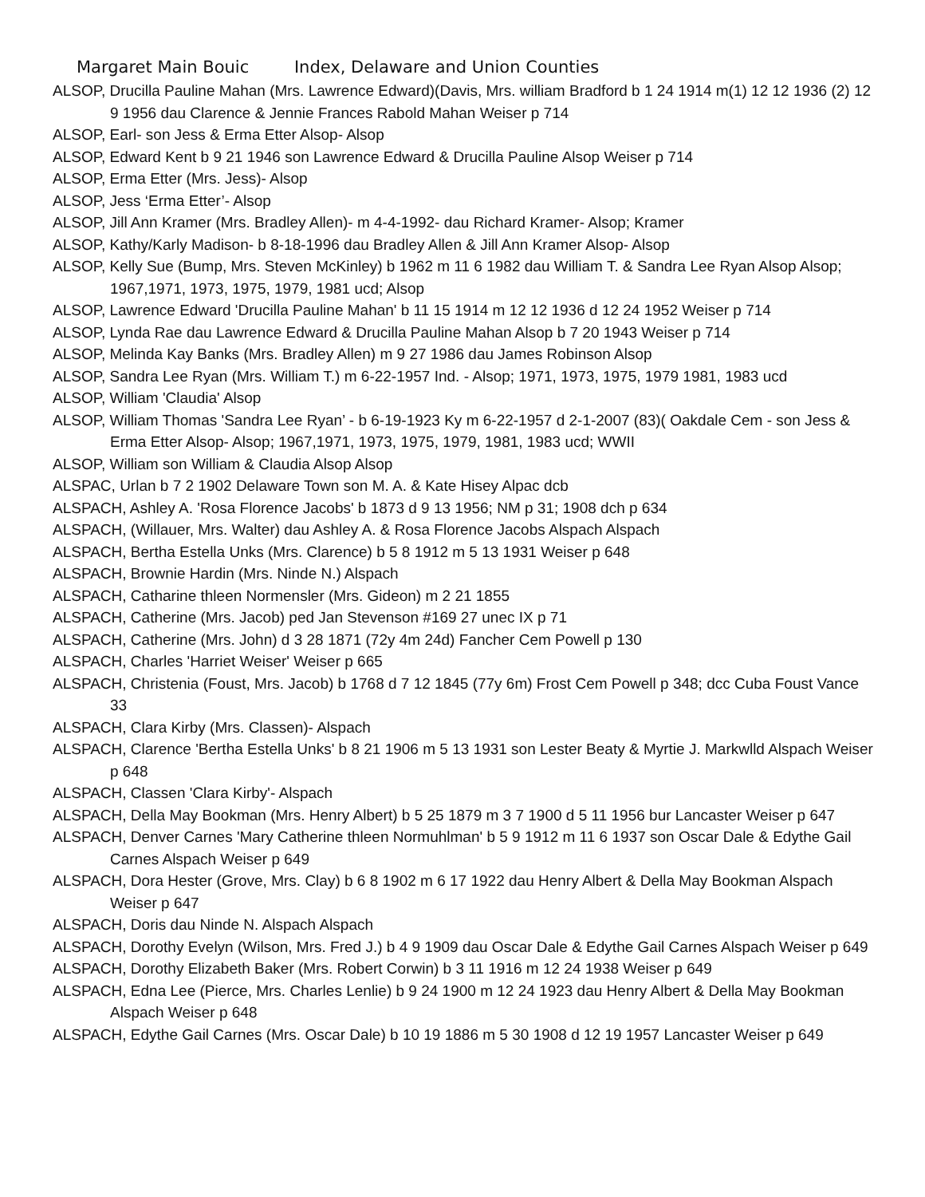Margaret Main Bouic Index, Delaware and Union Counties
ALSOP, Drucilla Pauline Mahan (Mrs. Lawrence Edward)(Davis, Mrs. william Bradford b 1 24 1914 m(1) 12 12 1936 (2) 12 9 1956 dau Clarence & Jennie Frances Rabold Mahan Weiser p 714
ALSOP, Earl- son Jess & Erma Etter Alsop- Alsop
ALSOP, Edward Kent b 9 21 1946 son Lawrence Edward & Drucilla Pauline Alsop Weiser p 714
ALSOP, Erma Etter (Mrs. Jess)- Alsop
ALSOP, Jess ‘Erma Etter’- Alsop
ALSOP, Jill Ann Kramer (Mrs. Bradley Allen)- m 4-4-1992- dau Richard Kramer- Alsop; Kramer
ALSOP, Kathy/Karly Madison- b 8-18-1996 dau Bradley Allen & Jill Ann Kramer Alsop- Alsop
ALSOP, Kelly Sue (Bump, Mrs. Steven McKinley) b 1962 m 11 6 1982 dau William T. & Sandra Lee Ryan Alsop Alsop; 1967,1971, 1973, 1975, 1979, 1981 ucd; Alsop
ALSOP, Lawrence Edward 'Drucilla Pauline Mahan' b 11 15 1914 m 12 12 1936 d 12 24 1952 Weiser p 714
ALSOP, Lynda Rae dau Lawrence Edward & Drucilla Pauline Mahan Alsop b 7 20 1943 Weiser p 714
ALSOP, Melinda Kay Banks (Mrs. Bradley Allen) m 9 27 1986 dau James Robinson Alsop
ALSOP, Sandra Lee Ryan (Mrs. William T.) m 6-22-1957 Ind. - Alsop; 1971, 1973, 1975, 1979 1981, 1983 ucd
ALSOP, William 'Claudia' Alsop
ALSOP, William Thomas 'Sandra Lee Ryan’ - b 6-19-1923 Ky m 6-22-1957 d 2-1-2007 (83)( Oakdale Cem - son Jess & Erma Etter Alsop- Alsop; 1967,1971, 1973, 1975, 1979, 1981, 1983 ucd; WWII
ALSOP, William son William & Claudia Alsop Alsop
ALSPAC, Urlan b 7 2 1902 Delaware Town son M. A. & Kate Hisey Alpac dcb
ALSPACH, Ashley A. 'Rosa Florence Jacobs' b 1873 d 9 13 1956; NM p 31; 1908 dch p 634
ALSPACH, (Willauer, Mrs. Walter) dau Ashley A. & Rosa Florence Jacobs Alspach Alspach
ALSPACH, Bertha Estella Unks (Mrs. Clarence) b 5 8 1912 m 5 13 1931 Weiser p 648
ALSPACH, Brownie Hardin (Mrs. Ninde N.) Alspach
ALSPACH, Catharine thleen Normensler (Mrs. Gideon) m 2 21 1855
ALSPACH, Catherine (Mrs. Jacob) ped Jan Stevenson #169 27 unec IX p 71
ALSPACH, Catherine (Mrs. John) d 3 28 1871 (72y 4m 24d) Fancher Cem Powell p 130
ALSPACH, Charles 'Harriet Weiser' Weiser p 665
ALSPACH, Christenia (Foust, Mrs. Jacob) b 1768 d 7 12 1845 (77y 6m) Frost Cem Powell p 348; dcc Cuba Foust Vance 33
ALSPACH, Clara Kirby (Mrs. Classen)- Alspach
ALSPACH, Clarence 'Bertha Estella Unks' b 8 21 1906 m 5 13 1931 son Lester Beaty & Myrtie J. Markwlld Alspach Weiser p 648
ALSPACH, Classen 'Clara Kirby'- Alspach
ALSPACH, Della May Bookman (Mrs. Henry Albert) b 5 25 1879 m 3 7 1900 d 5 11 1956 bur Lancaster Weiser p 647
ALSPACH, Denver Carnes 'Mary Catherine thleen Normuhlman' b 5 9 1912 m 11 6 1937 son Oscar Dale & Edythe Gail Carnes Alspach Weiser p 649
ALSPACH, Dora Hester (Grove, Mrs. Clay) b 6 8 1902 m 6 17 1922 dau Henry Albert & Della May Bookman Alspach Weiser p 647
ALSPACH, Doris dau Ninde N. Alspach Alspach
ALSPACH, Dorothy Evelyn (Wilson, Mrs. Fred J.) b 4 9 1909 dau Oscar Dale & Edythe Gail Carnes Alspach Weiser p 649
ALSPACH, Dorothy Elizabeth Baker (Mrs. Robert Corwin) b 3 11 1916 m 12 24 1938 Weiser p 649
ALSPACH, Edna Lee (Pierce, Mrs. Charles Lenlie) b 9 24 1900 m 12 24 1923 dau Henry Albert & Della May Bookman Alspach Weiser p 648
ALSPACH, Edythe Gail Carnes (Mrs. Oscar Dale) b 10 19 1886 m 5 30 1908 d 12 19 1957 Lancaster Weiser p 649